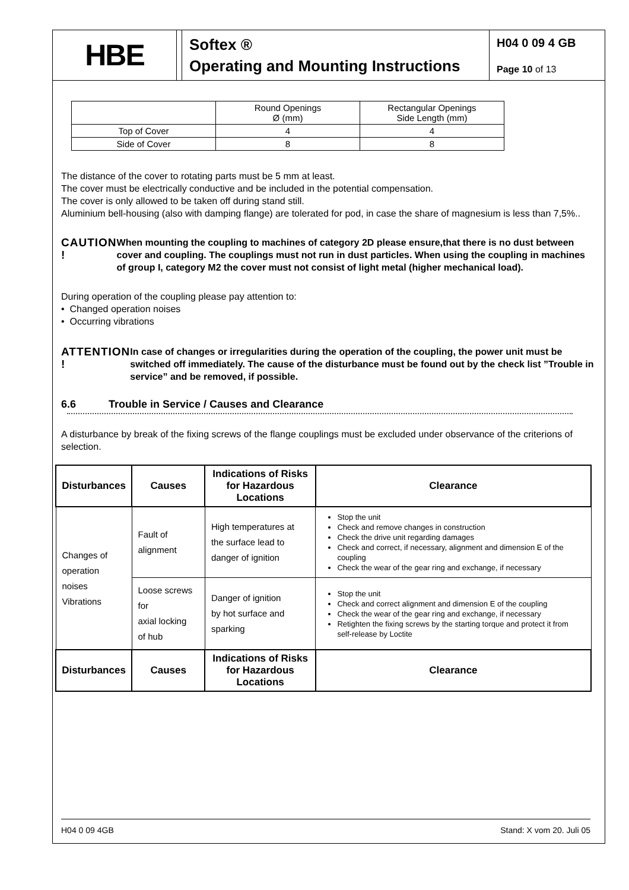HBE
Softex ®
Operating and Mounting Instructions
H04 0 09 4 GB
Page 10 of 13
| | Round Openings Ø (mm) | Rectangular Openings Side Length (mm) |
| Top of Cover | 4 | 4 |
| Side of Cover | 8 | 8 |
The distance of the cover to rotating parts must be 5 mm at least.
The cover must be electrically conductive and be included in the potential compensation.
The cover is only allowed to be taken off during stand still.
Aluminium bell-housing (also with damping flange) are tolerated for pod, in case the share of magnesium is less than 7,5%..
CAUTION !
When mounting the coupling to machines of category 2D please ensure,that there is no dust between cover and coupling. The couplings must not run in dust particles. When using the coupling in machines of group I, category M2 the cover must not consist of light metal (higher mechanical load).
During operation of the coupling please pay attention to:
• Changed operation noises
• Occurring vibrations
ATTENTION !
In case of changes or irregularities during the operation of the coupling, the power unit must be switched off immediately. The cause of the disturbance must be found out by the check list ”Trouble in service” and be removed, if possible.
6.6 Trouble in Service / Causes and Clearance
A disturbance by break of the fixing screws of the flange couplings must be excluded under observance of the criterions of selection.
| Disturbances | Causes | Indications of Risks for Hazardous Locations | Clearance |
| --- | --- | --- | --- |
| Changes of operation noises Vibrations | Fault of alignment | High temperatures at the surface lead to danger of ignition | Stop the unit Check and remove changes in construction Check the drive unit regarding damages Check and correct, if necessary, alignment and dimension E of the coupling Check the wear of the gear ring and exchange, if necessary |
| | Loose screws for axial locking of hub | Danger of ignition by hot surface and sparking | Stop the unit Check and correct alignment and dimension E of the coupling Check the wear of the gear ring and exchange, if necessary Retighten the fixing screws by the starting torque and protect it from self-release by Loctite |
| Disturbances | Causes | Indications of Risks for Hazardous Locations | Clearance |
H04 0 09 4GB Stand: X vom 20. Juli 05